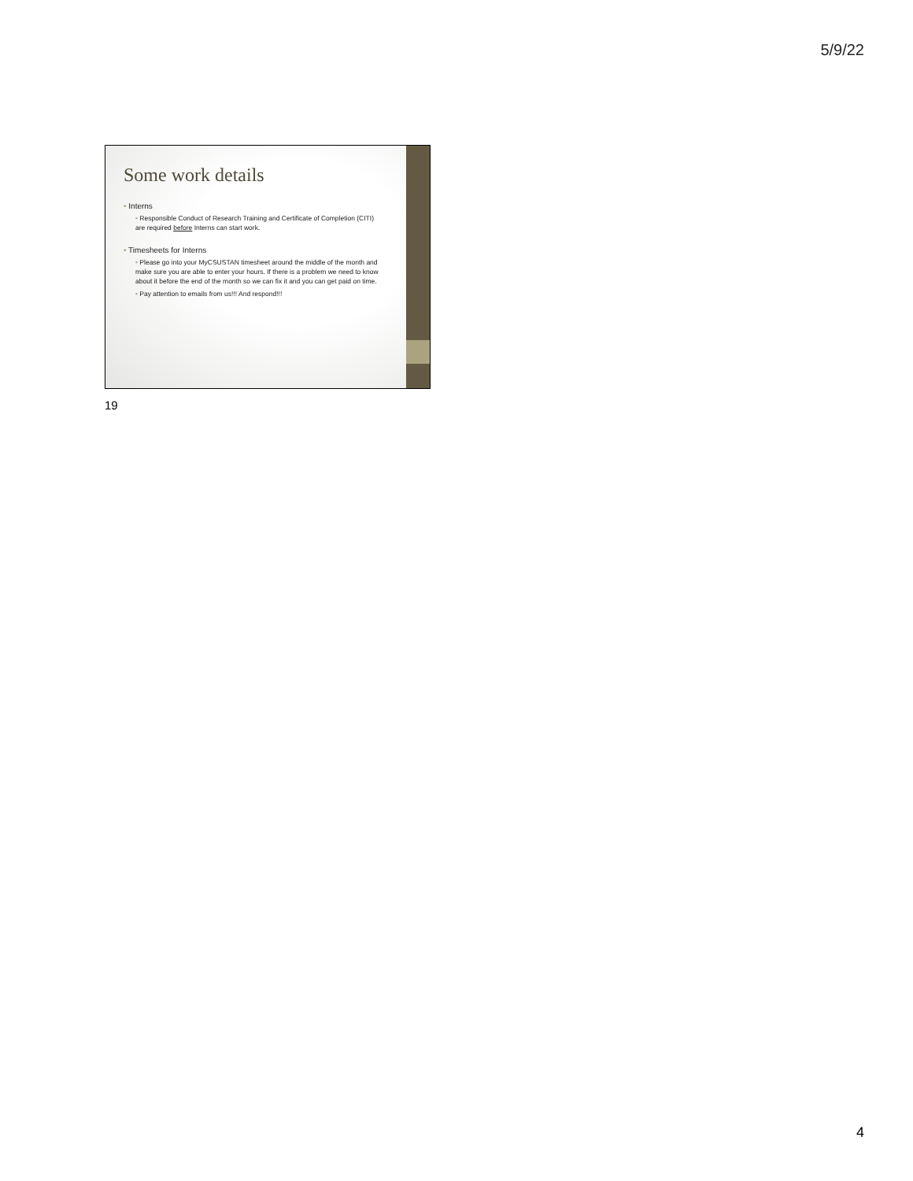5/9/22
Some work details
• Interns
• Responsible Conduct of Research Training and Certificate of Completion (CITI) are required before Interns can start work.
• Timesheets for Interns
• Please go into your MyCSUSTAN timesheet around the middle of the month and make sure you are able to enter your hours. If there is a problem we need to know about it before the end of the month so we can fix it and you can get paid on time.
• Pay attention to emails from us!!! And respond!!!
19
4